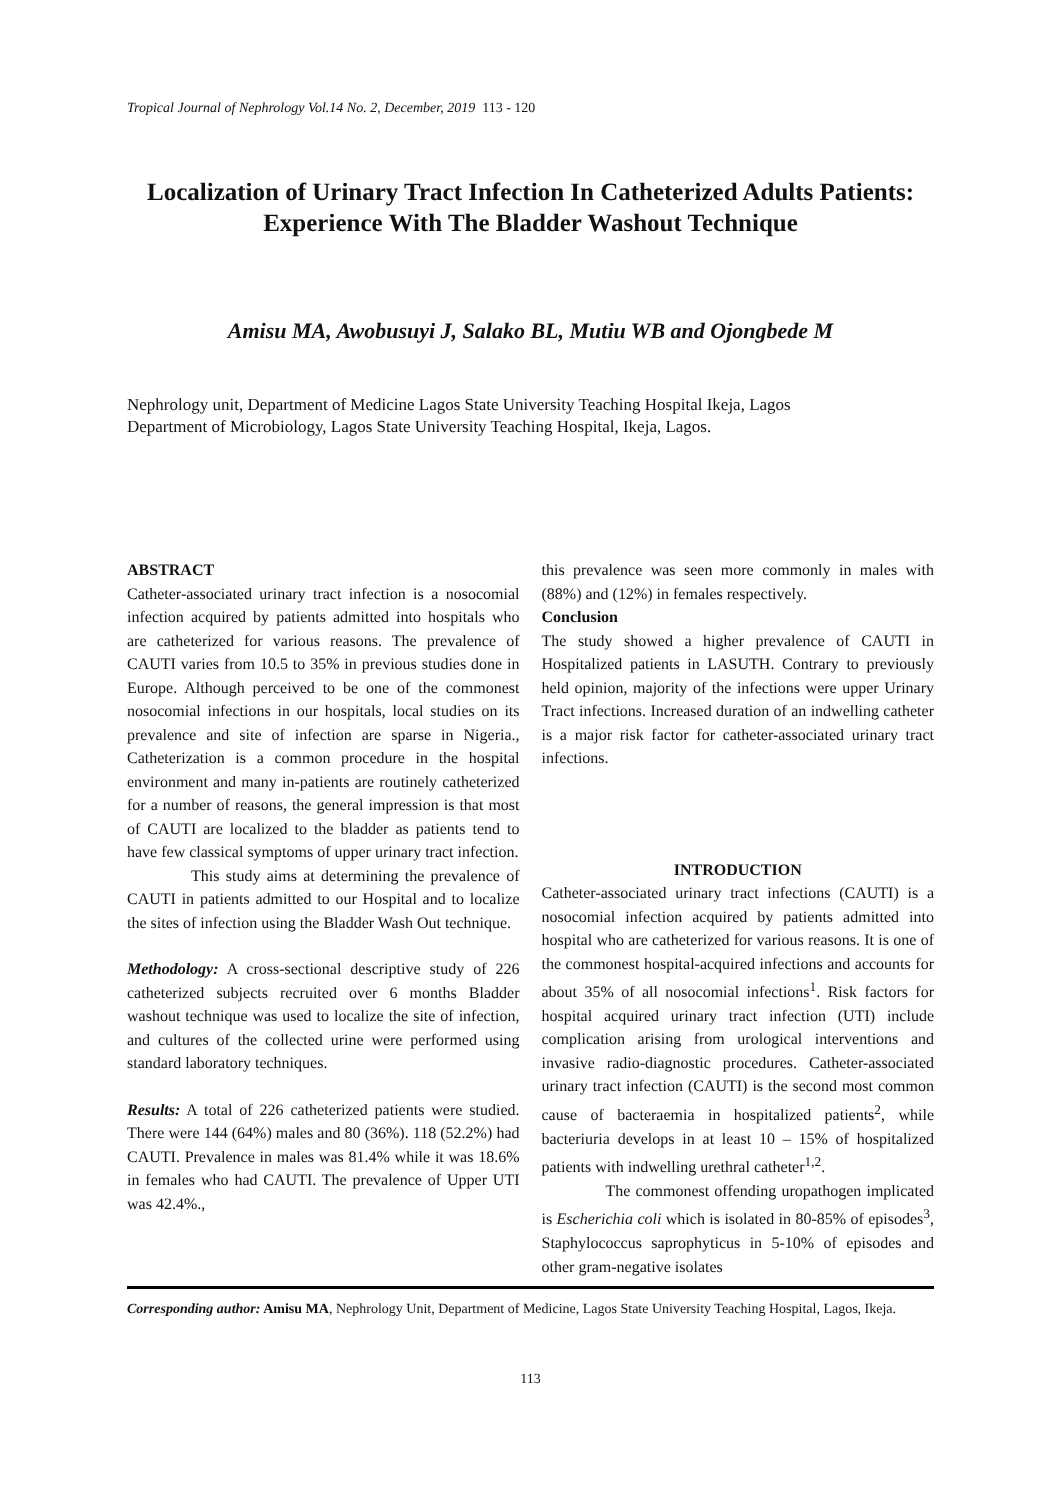Tropical Journal of Nephrology Vol.14 No. 2, December, 2019 113 - 120
Localization of Urinary Tract Infection In Catheterized Adults Patients:
Experience With The Bladder Washout Technique
Amisu MA, Awobusuyi J, Salako BL, Mutiu WB and Ojongbede M
Nephrology unit, Department of Medicine Lagos State University Teaching Hospital Ikeja, Lagos
Department of Microbiology, Lagos State University Teaching Hospital, Ikeja, Lagos.
ABSTRACT
Catheter-associated urinary tract infection is a nosocomial infection acquired by patients admitted into hospitals who are catheterized for various reasons. The prevalence of CAUTI varies from 10.5 to 35% in previous studies done in Europe. Although perceived to be one of the commonest nosocomial infections in our hospitals, local studies on its prevalence and site of infection are sparse in Nigeria., Catheterization is a common procedure in the hospital environment and many in-patients are routinely catheterized for a number of reasons, the general impression is that most of CAUTI are localized to the bladder as patients tend to have few classical symptoms of upper urinary tract infection.
This study aims at determining the prevalence of CAUTI in patients admitted to our Hospital and to localize the sites of infection using the Bladder Wash Out technique.
Methodology: A cross-sectional descriptive study of 226 catheterized subjects recruited over 6 months Bladder washout technique was used to localize the site of infection, and cultures of the collected urine were performed using standard laboratory techniques.
Results: A total of 226 catheterized patients were studied. There were 144 (64%) males and 80 (36%). 118 (52.2%) had CAUTI. Prevalence in males was 81.4% while it was 18.6% in females who had CAUTI. The prevalence of Upper UTI was 42.4%.,
this prevalence was seen more commonly in males with (88%) and (12%) in females respectively.
Conclusion
The study showed a higher prevalence of CAUTI in Hospitalized patients in LASUTH. Contrary to previously held opinion, majority of the infections were upper Urinary Tract infections. Increased duration of an indwelling catheter is a major risk factor for catheter-associated urinary tract infections.
INTRODUCTION
Catheter-associated urinary tract infections (CAUTI) is a nosocomial infection acquired by patients admitted into hospital who are catheterized for various reasons. It is one of the commonest hospital-acquired infections and accounts for about 35% of all nosocomial infections<sup>1</sup>. Risk factors for hospital acquired urinary tract infection (UTI) include complication arising from urological interventions and invasive radio-diagnostic procedures. Catheter-associated urinary tract infection (CAUTI) is the second most common cause of bacteraemia in hospitalized patients<sup>2</sup>, while bacteriuria develops in at least 10 – 15% of hospitalized patients with indwelling urethral catheter<sup>1,2</sup>.
The commonest offending uropathogen implicated is Escherichia coli which is isolated in 80-85% of episodes<sup>3</sup>, Staphylococcus saprophyticus in 5-10% of episodes and other gram-negative isolates
Corresponding author: Amisu MA, Nephrology Unit, Department of Medicine, Lagos State University Teaching Hospital, Lagos, Ikeja.
113